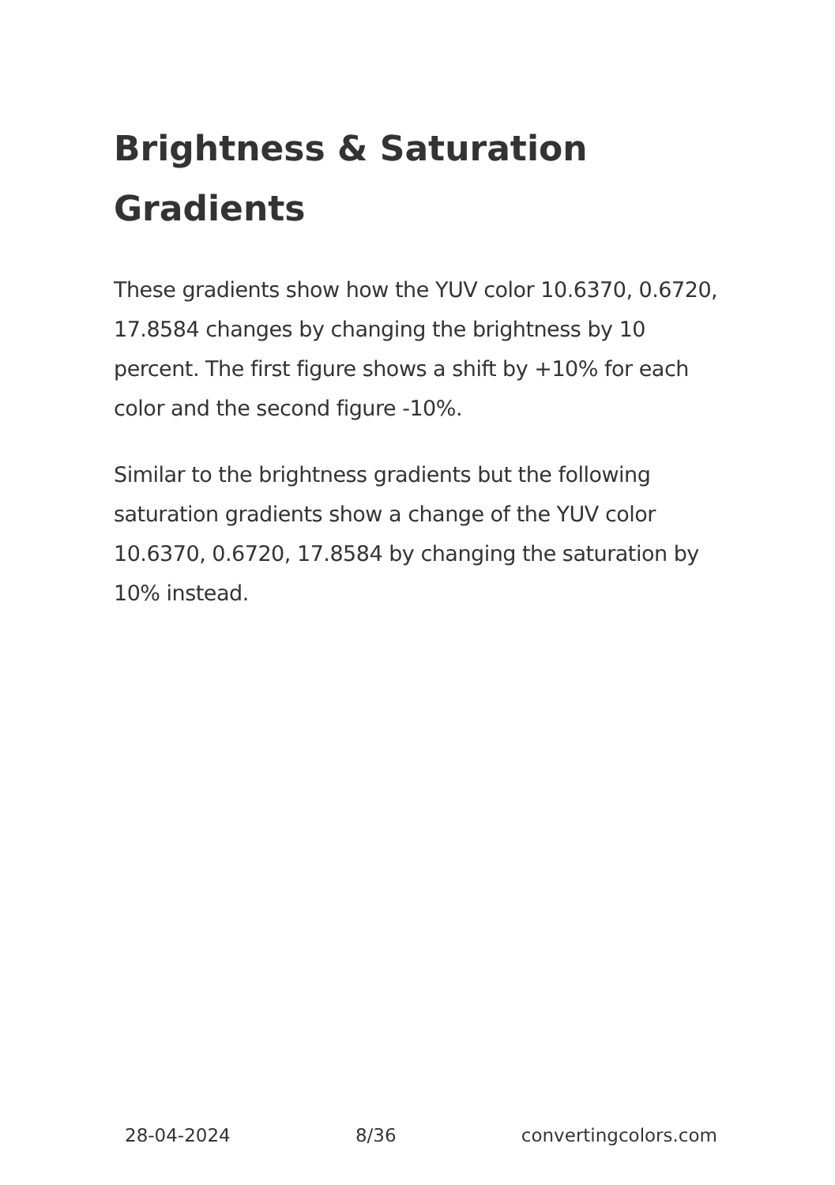Brightness & Saturation Gradients
These gradients show how the YUV color 10.6370, 0.6720, 17.8584 changes by changing the brightness by 10 percent. The first figure shows a shift by +10% for each color and the second figure -10%.
Similar to the brightness gradients but the following saturation gradients show a change of the YUV color 10.6370, 0.6720, 17.8584 by changing the saturation by 10% instead.
28-04-2024 8/36 convertingcolors.com